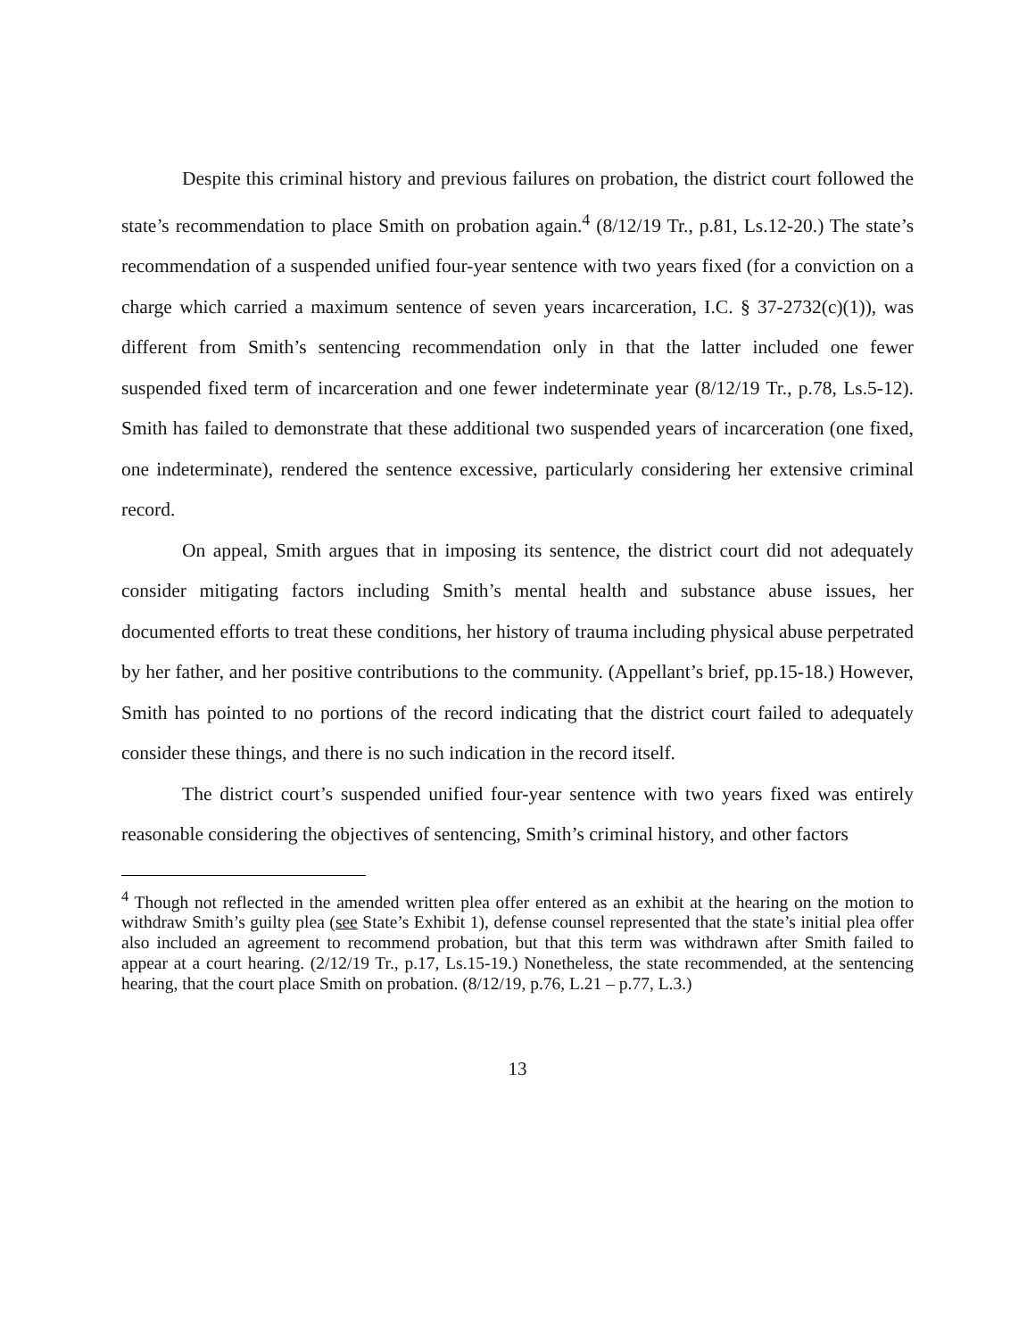Despite this criminal history and previous failures on probation, the district court followed the state’s recommendation to place Smith on probation again.<sup>4</sup> (8/12/19 Tr., p.81, Ls.12-20.) The state’s recommendation of a suspended unified four-year sentence with two years fixed (for a conviction on a charge which carried a maximum sentence of seven years incarceration, I.C. § 37-2732(c)(1)), was different from Smith’s sentencing recommendation only in that the latter included one fewer suspended fixed term of incarceration and one fewer indeterminate year (8/12/19 Tr., p.78, Ls.5-12). Smith has failed to demonstrate that these additional two suspended years of incarceration (one fixed, one indeterminate), rendered the sentence excessive, particularly considering her extensive criminal record.
On appeal, Smith argues that in imposing its sentence, the district court did not adequately consider mitigating factors including Smith’s mental health and substance abuse issues, her documented efforts to treat these conditions, her history of trauma including physical abuse perpetrated by her father, and her positive contributions to the community. (Appellant’s brief, pp.15-18.) However, Smith has pointed to no portions of the record indicating that the district court failed to adequately consider these things, and there is no such indication in the record itself.
The district court’s suspended unified four-year sentence with two years fixed was entirely reasonable considering the objectives of sentencing, Smith’s criminal history, and other factors
<sup>4</sup> Though not reflected in the amended written plea offer entered as an exhibit at the hearing on the motion to withdraw Smith’s guilty plea (see State’s Exhibit 1), defense counsel represented that the state’s initial plea offer also included an agreement to recommend probation, but that this term was withdrawn after Smith failed to appear at a court hearing. (2/12/19 Tr., p.17, Ls.15-19.) Nonetheless, the state recommended, at the sentencing hearing, that the court place Smith on probation. (8/12/19, p.76, L.21 – p.77, L.3.)
13